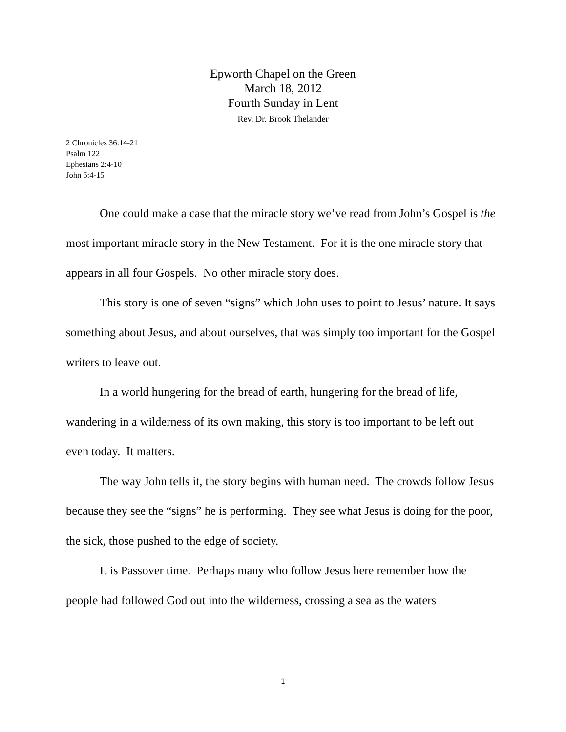Epworth Chapel on the Green
March 18, 2012
Fourth Sunday in Lent
Rev. Dr. Brook Thelander
2 Chronicles 36:14-21
Psalm 122
Ephesians 2:4-10
John 6:4-15
One could make a case that the miracle story we’ve read from John’s Gospel is the most important miracle story in the New Testament. For it is the one miracle story that appears in all four Gospels. No other miracle story does.
This story is one of seven “signs” which John uses to point to Jesus’ nature. It says something about Jesus, and about ourselves, that was simply too important for the Gospel writers to leave out.
In a world hungering for the bread of earth, hungering for the bread of life, wandering in a wilderness of its own making, this story is too important to be left out even today. It matters.
The way John tells it, the story begins with human need. The crowds follow Jesus because they see the “signs” he is performing. They see what Jesus is doing for the poor, the sick, those pushed to the edge of society.
It is Passover time. Perhaps many who follow Jesus here remember how the people had followed God out into the wilderness, crossing a sea as the waters
1